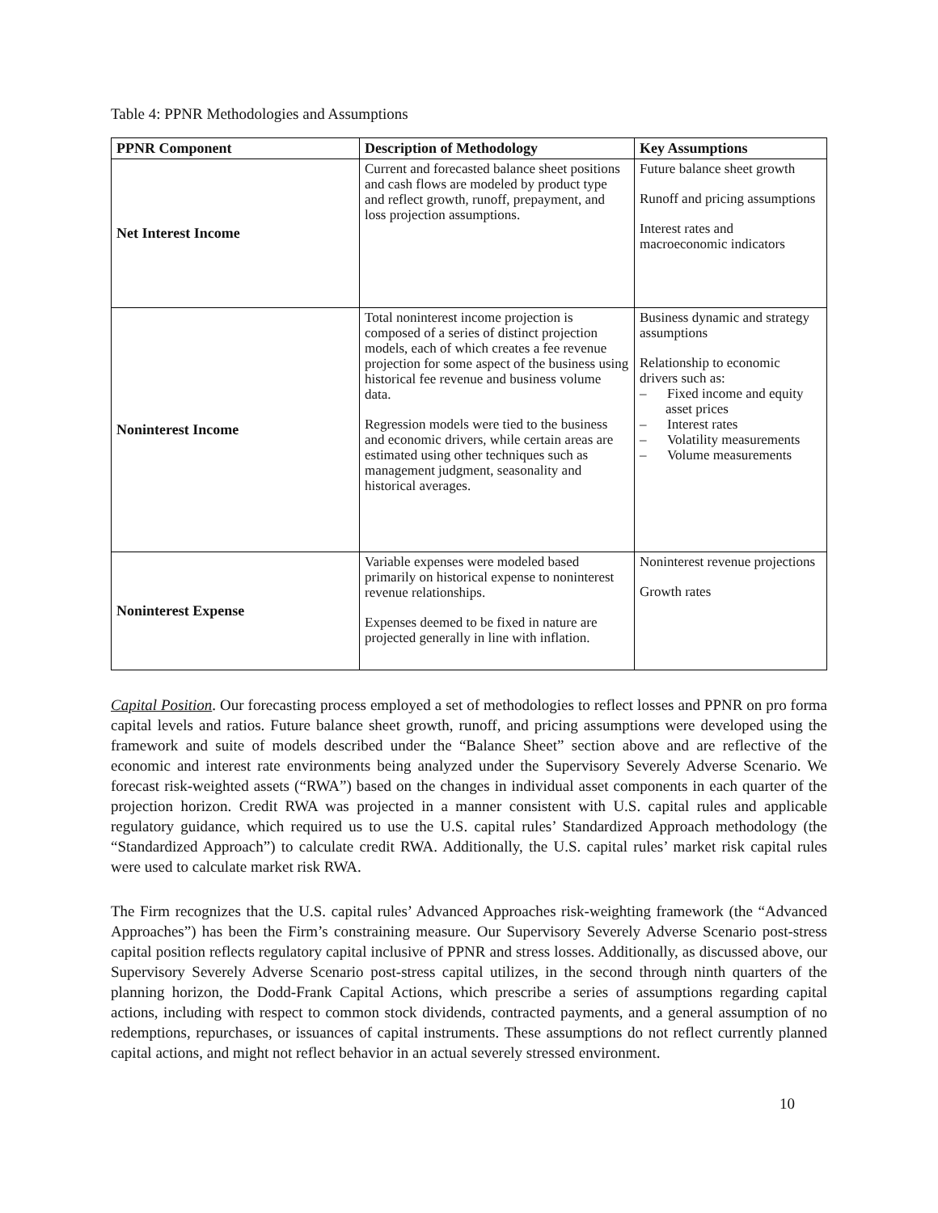Table 4: PPNR Methodologies and Assumptions
| PPNR Component | Description of Methodology | Key Assumptions |
| --- | --- | --- |
| Net Interest Income | Current and forecasted balance sheet positions and cash flows are modeled by product type and reflect growth, runoff, prepayment, and loss projection assumptions. | Future balance sheet growth Runoff and pricing assumptions Interest rates and macroeconomic indicators |
| Noninterest Income | Total noninterest income projection is composed of a series of distinct projection models, each of which creates a fee revenue projection for some aspect of the business using historical fee revenue and business volume data. Regression models were tied to the business and economic drivers, while certain areas are estimated using other techniques such as management judgment, seasonality and historical averages. | Business dynamic and strategy assumptions Relationship to economic drivers such as: – Fixed income and equity asset prices – Interest rates – Volatility measurements – Volume measurements |
| Noninterest Expense | Variable expenses were modeled based primarily on historical expense to noninterest revenue relationships. Expenses deemed to be fixed in nature are projected generally in line with inflation. | Noninterest revenue projections Growth rates |
Capital Position. Our forecasting process employed a set of methodologies to reflect losses and PPNR on pro forma capital levels and ratios. Future balance sheet growth, runoff, and pricing assumptions were developed using the framework and suite of models described under the “Balance Sheet” section above and are reflective of the economic and interest rate environments being analyzed under the Supervisory Severely Adverse Scenario. We forecast risk-weighted assets (“RWA”) based on the changes in individual asset components in each quarter of the projection horizon. Credit RWA was projected in a manner consistent with U.S. capital rules and applicable regulatory guidance, which required us to use the U.S. capital rules’ Standardized Approach methodology (the “Standardized Approach”) to calculate credit RWA. Additionally, the U.S. capital rules’ market risk capital rules were used to calculate market risk RWA.
The Firm recognizes that the U.S. capital rules’ Advanced Approaches risk-weighting framework (the “Advanced Approaches”) has been the Firm’s constraining measure. Our Supervisory Severely Adverse Scenario post-stress capital position reflects regulatory capital inclusive of PPNR and stress losses. Additionally, as discussed above, our Supervisory Severely Adverse Scenario post-stress capital utilizes, in the second through ninth quarters of the planning horizon, the Dodd-Frank Capital Actions, which prescribe a series of assumptions regarding capital actions, including with respect to common stock dividends, contracted payments, and a general assumption of no redemptions, repurchases, or issuances of capital instruments. These assumptions do not reflect currently planned capital actions, and might not reflect behavior in an actual severely stressed environment.
10